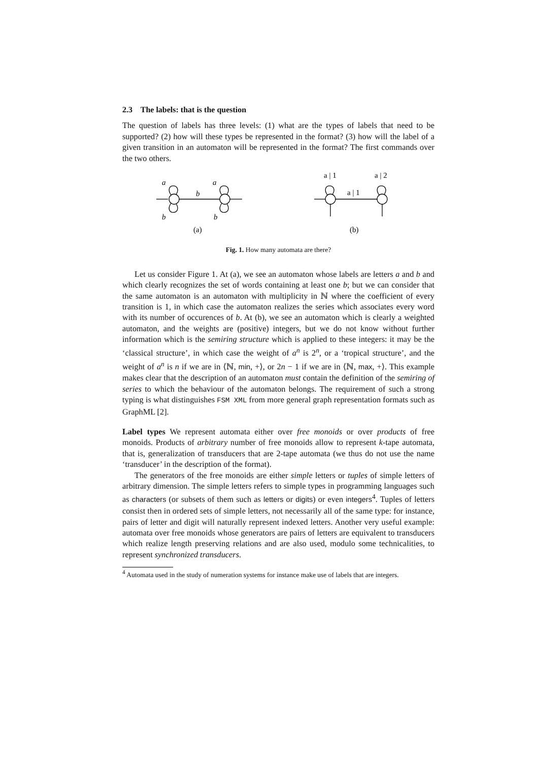2.3 The labels: that is the question
The question of labels has three levels: (1) what are the types of labels that need to be supported? (2) how will these types be represented in the format? (3) how will the label of a given transition in an automaton will be represented in the format? The first commands over the two others.
a
b
a
b
b
(a)
a | 1
a | 1
a | 2
(b)
Fig. 1. How many automata are there?
Let us consider Figure 1. At (a), we see an automaton whose labels are letters a and b and which clearly recognizes the set of words containing at least one b; but we can consider that the same automaton is an automaton with multiplicity in ℕ where the coefficient of every transition is 1, in which case the automaton realizes the series which associates every word with its number of occurences of b. At (b), we see an automaton which is clearly a weighted automaton, and the weights are (positive) integers, but we do not know without further information which is the semiring structure which is applied to these integers: it may be the ‘classical structure’, in which case the weight of a<sup>n</sup> is 2<sup>n</sup>, or a ‘tropical structure’, and the weight of a<sup>n</sup> is n if we are in ⟨ℕ, min, +⟩, or 2n − 1 if we are in ⟨ℕ, max, +⟩. This example makes clear that the description of an automaton must contain the definition of the semiring of series to which the behaviour of the automaton belongs. The requirement of such a strong typing is what distinguishes FSM XML from more general graph representation formats such as GraphML [2].
Label types We represent automata either over free monoids or over products of free monoids. Products of arbitrary number of free monoids allow to represent k-tape automata, that is, generalization of transducers that are 2-tape automata (we thus do not use the name ‘transducer’ in the description of the format).
The generators of the free monoids are either simple letters or tuples of simple letters of arbitrary dimension. The simple letters refers to simple types in programming languages such as characters (or subsets of them such as letters or digits) or even integers<sup>4</sup>. Tuples of letters consist then in ordered sets of simple letters, not necessarily all of the same type: for instance, pairs of letter and digit will naturally represent indexed letters. Another very useful example: automata over free monoids whose generators are pairs of letters are equivalent to transducers which realize length preserving relations and are also used, modulo some technicalities, to represent synchronized transducers.
<sup>4</sup> Automata used in the study of numeration systems for instance make use of labels that are integers.